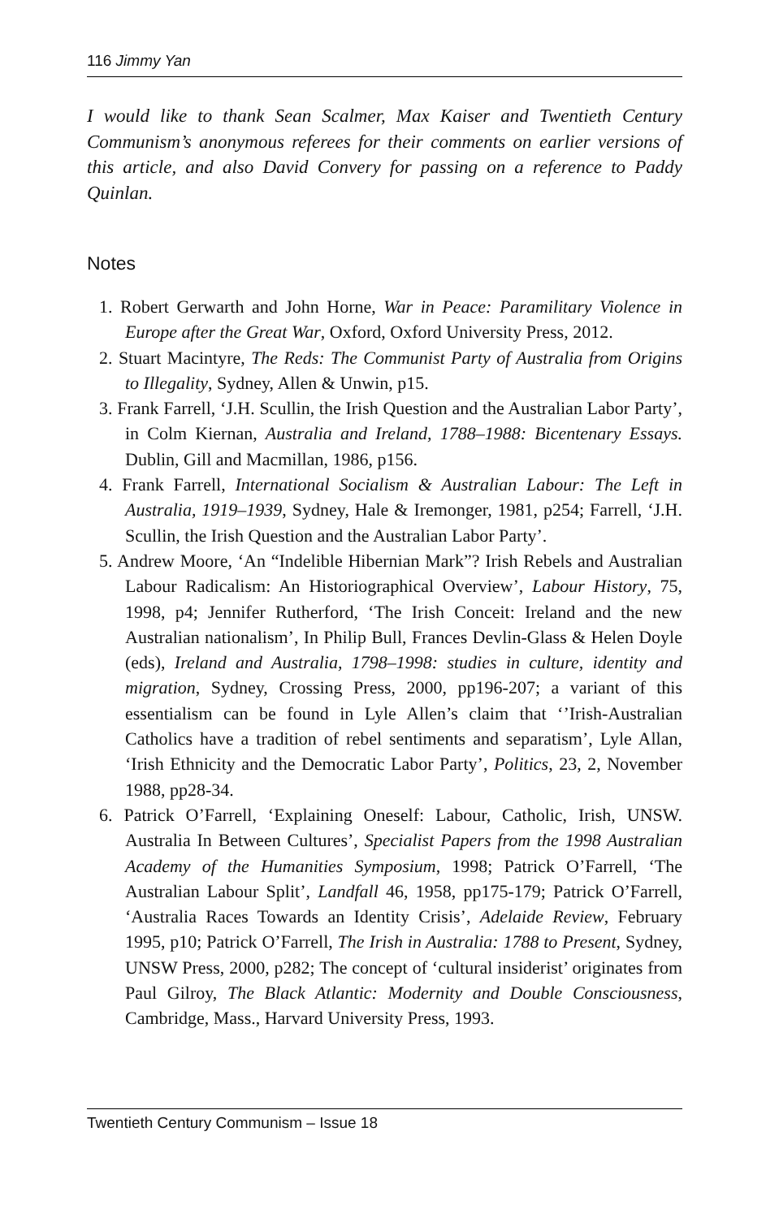116 Jimmy Yan
I would like to thank Sean Scalmer, Max Kaiser and Twentieth Century Communism’s anonymous referees for their comments on earlier versions of this article, and also David Convery for passing on a reference to Paddy Quinlan.
Notes
1. Robert Gerwarth and John Horne, War in Peace: Paramilitary Violence in Europe after the Great War, Oxford, Oxford University Press, 2012.
2. Stuart Macintyre, The Reds: The Communist Party of Australia from Origins to Illegality, Sydney, Allen & Unwin, p15.
3. Frank Farrell, ‘J.H. Scullin, the Irish Question and the Australian Labor Party’, in Colm Kiernan, Australia and Ireland, 1788–1988: Bicentenary Essays. Dublin, Gill and Macmillan, 1986, p156.
4. Frank Farrell, International Socialism & Australian Labour: The Left in Australia, 1919–1939, Sydney, Hale & Iremonger, 1981, p254; Farrell, ‘J.H. Scullin, the Irish Question and the Australian Labor Party’.
5. Andrew Moore, ‘An “Indelible Hibernian Mark”? Irish Rebels and Australian Labour Radicalism: An Historiographical Overview’, Labour History, 75, 1998, p4; Jennifer Rutherford, ‘The Irish Conceit: Ireland and the new Australian nationalism’, In Philip Bull, Frances Devlin-Glass & Helen Doyle (eds), Ireland and Australia, 1798–1998: studies in culture, identity and migration, Sydney, Crossing Press, 2000, pp196-207; a variant of this essentialism can be found in Lyle Allen’s claim that ‘’Irish-Australian Catholics have a tradition of rebel sentiments and separatism’, Lyle Allan, ‘Irish Ethnicity and the Democratic Labor Party’, Politics, 23, 2, November 1988, pp28-34.
6. Patrick O’Farrell, ‘Explaining Oneself: Labour, Catholic, Irish, UNSW. Australia In Between Cultures’, Specialist Papers from the 1998 Australian Academy of the Humanities Symposium, 1998; Patrick O’Farrell, ‘The Australian Labour Split’, Landfall 46, 1958, pp175-179; Patrick O’Farrell, ‘Australia Races Towards an Identity Crisis’, Adelaide Review, February 1995, p10; Patrick O’Farrell, The Irish in Australia: 1788 to Present, Sydney, UNSW Press, 2000, p282; The concept of ‘cultural insiderist’ originates from Paul Gilroy, The Black Atlantic: Modernity and Double Consciousness, Cambridge, Mass., Harvard University Press, 1993.
Twentieth Century Communism – Issue 18